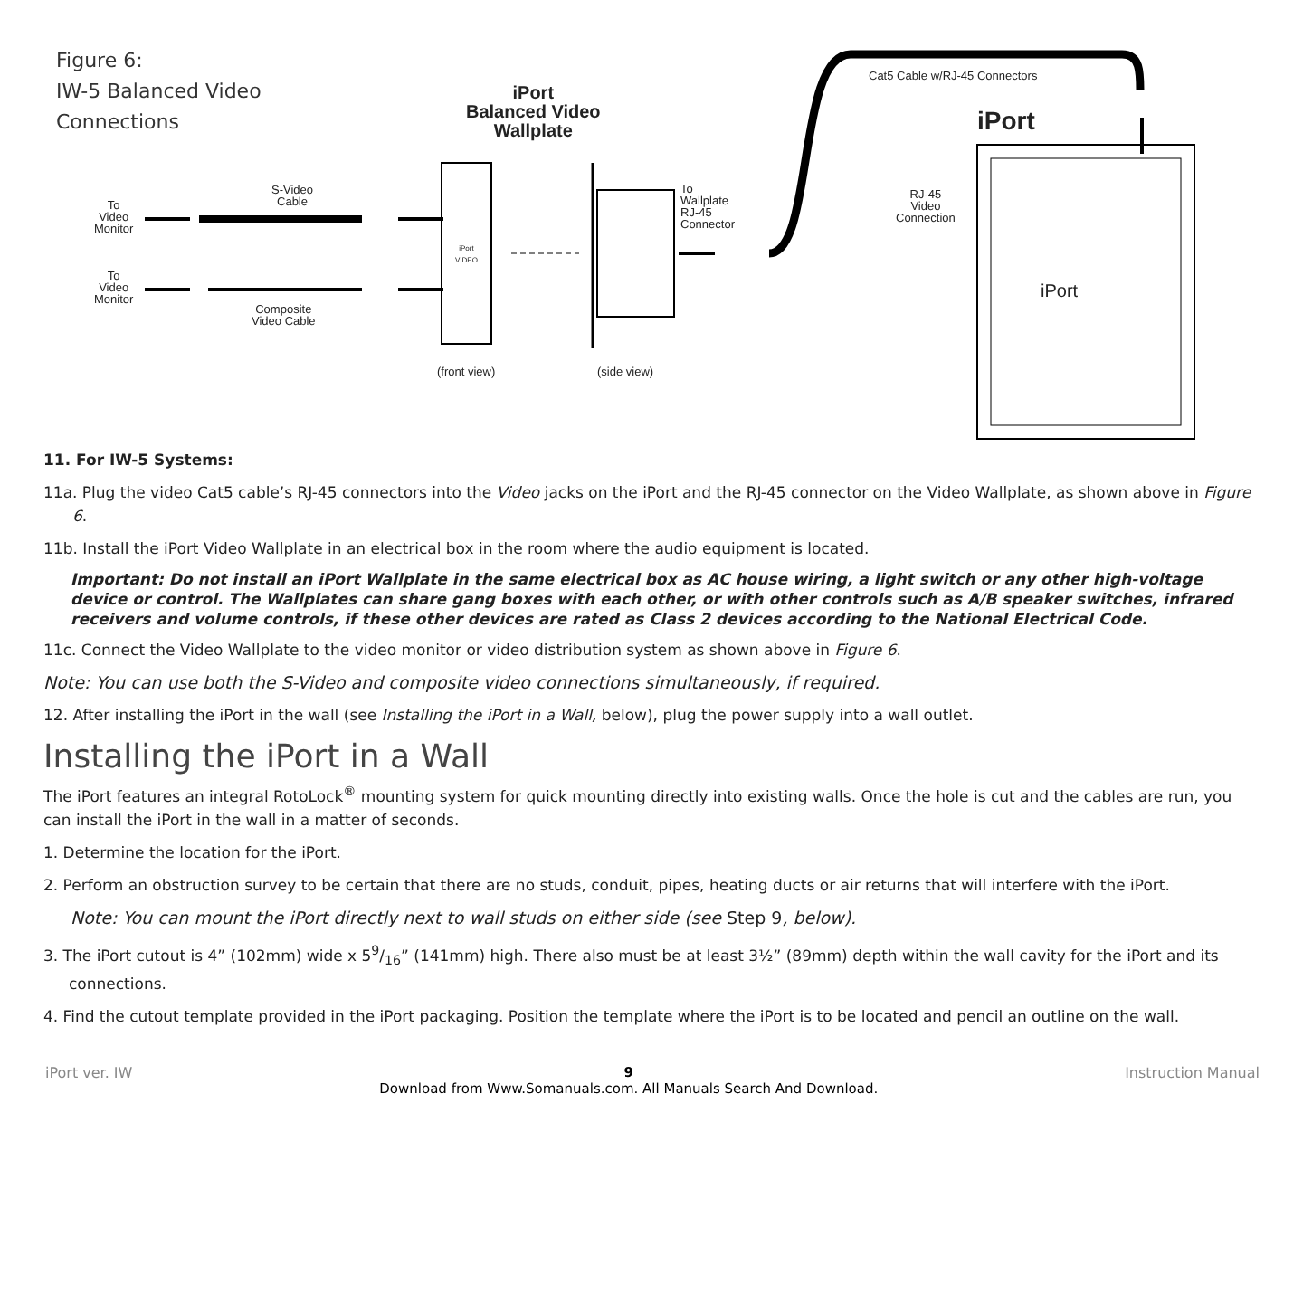Figure 6:
IW-5 Balanced Video
Connections
iPort
Balanced Video
Wallplate
Cat5 Cable w/RJ-45 Connectors
iPort
RJ-45
Video
Connection
S-Video
Cable
To
Video
Monitor
To
Video
Monitor
Composite
Video Cable
To
Wallplate
RJ-45
Connector
iPort
VIDEO
(front view) (side view)
iPort
11. For IW-5 Systems:
11a. Plug the video Cat5 cable’s RJ-45 connectors into the Video jacks on the iPort and the RJ-45 connector on the Video Wallplate, as shown above in Figure 6.
11b. Install the iPort Video Wallplate in an electrical box in the room where the audio equipment is located.
Important: Do not install an iPort Wallplate in the same electrical box as AC house wiring, a light switch or any other high-voltage device or control. The Wallplates can share gang boxes with each other, or with other controls such as A/B speaker switches, infrared receivers and volume controls, if these other devices are rated as Class 2 devices according to the National Electrical Code.
11c. Connect the Video Wallplate to the video monitor or video distribution system as shown above in Figure 6.
Note: You can use both the S-Video and composite video connections simultaneously, if required.
12. After installing the iPort in the wall (see Installing the iPort in a Wall, below), plug the power supply into a wall outlet.
Installing the iPort in a Wall
The iPort features an integral RotoLock<sup>®</sup> mounting system for quick mounting directly into existing walls. Once the hole is cut and the cables are run, you can install the iPort in the wall in a matter of seconds.
1. Determine the location for the iPort.
2. Perform an obstruction survey to be certain that there are no studs, conduit, pipes, heating ducts or air returns that will interfere with the iPort.
Note: You can mount the iPort directly next to wall studs on either side (see Step 9, below).
3. The iPort cutout is 4” (102mm) wide x 59/16” (141mm) high. There also must be at least 3½” (89mm) depth within the wall cavity for the iPort and its connections.
4. Find the cutout template provided in the iPort packaging. Position the template where the iPort is to be located and pencil an outline on the wall.
iPort ver. IW 9
Download from Www.Somanuals.com. All Manuals Search And Download. Instruction Manual